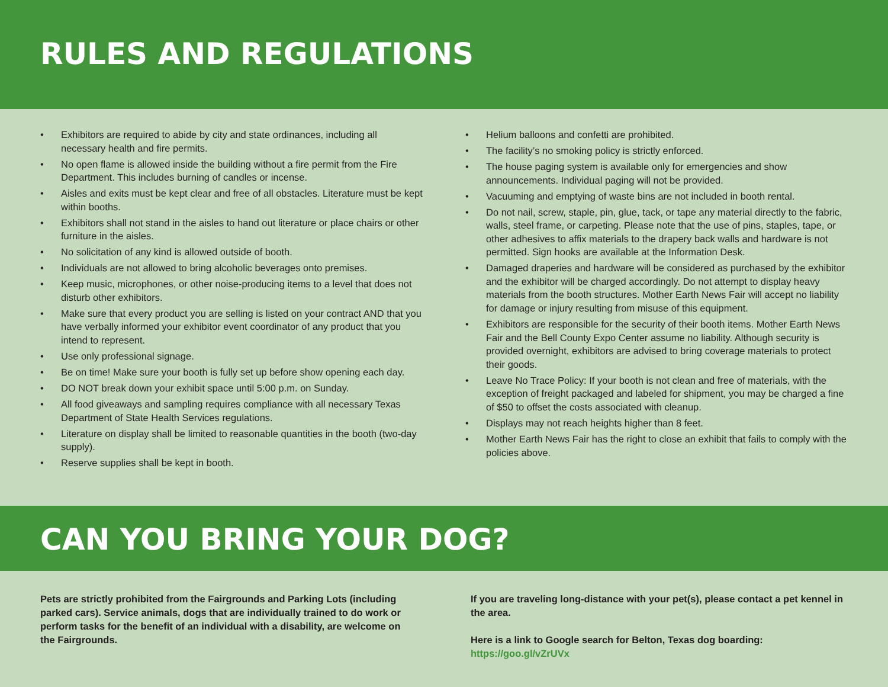RULES AND REGULATIONS
• Exhibitors are required to abide by city and state ordinances, including all necessary health and fire permits.
• No open flame is allowed inside the building without a fire permit from the Fire Department. This includes burning of candles or incense.
• Aisles and exits must be kept clear and free of all obstacles. Literature must be kept within booths.
• Exhibitors shall not stand in the aisles to hand out literature or place chairs or other furniture in the aisles.
• No solicitation of any kind is allowed outside of booth.
• Individuals are not allowed to bring alcoholic beverages onto premises.
• Keep music, microphones, or other noise-producing items to a level that does not disturb other exhibitors.
• Make sure that every product you are selling is listed on your contract AND that you have verbally informed your exhibitor event coordinator of any product that you intend to represent.
• Use only professional signage.
• Be on time! Make sure your booth is fully set up before show opening each day.
• DO NOT break down your exhibit space until 5:00 p.m. on Sunday.
• All food giveaways and sampling requires compliance with all necessary Texas Department of State Health Services regulations.
• Literature on display shall be limited to reasonable quantities in the booth (two-day supply).
• Reserve supplies shall be kept in booth.
• Helium balloons and confetti are prohibited.
• The facility’s no smoking policy is strictly enforced.
• The house paging system is available only for emergencies and show announcements. Individual paging will not be provided.
• Vacuuming and emptying of waste bins are not included in booth rental.
• Do not nail, screw, staple, pin, glue, tack, or tape any material directly to the fabric, walls, steel frame, or carpeting. Please note that the use of pins, staples, tape, or other adhesives to affix materials to the drapery back walls and hardware is not permitted. Sign hooks are available at the Information Desk.
• Damaged draperies and hardware will be considered as purchased by the exhibitor and the exhibitor will be charged accordingly. Do not attempt to display heavy materials from the booth structures. Mother Earth News Fair will accept no liability for damage or injury resulting from misuse of this equipment.
• Exhibitors are responsible for the security of their booth items. Mother Earth News Fair and the Bell County Expo Center assume no liability. Although security is provided overnight, exhibitors are advised to bring coverage materials to protect their goods.
• Leave No Trace Policy: If your booth is not clean and free of materials, with the exception of freight packaged and labeled for shipment, you may be charged a fine of $50 to offset the costs associated with cleanup.
• Displays may not reach heights higher than 8 feet.
• Mother Earth News Fair has the right to close an exhibit that fails to comply with the policies above.
CAN YOU BRING YOUR DOG?
Pets are strictly prohibited from the Fairgrounds and Parking Lots (including parked cars). Service animals, dogs that are individually trained to do work or perform tasks for the benefit of an individual with a disability, are welcome on the Fairgrounds.
If you are traveling long-distance with your pet(s), please contact a pet kennel in the area.
Here is a link to Google search for Belton, Texas dog boarding:
https://goo.gl/vZrUVx